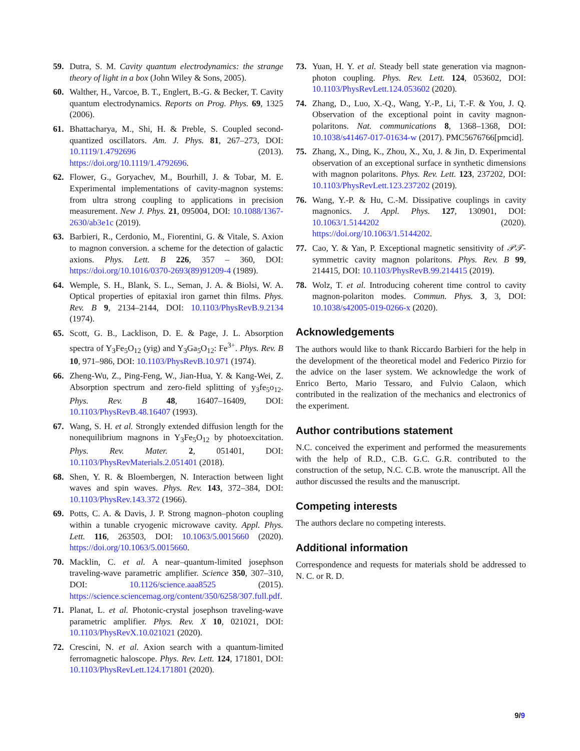59. Dutra, S. M. Cavity quantum electrodynamics: the strange theory of light in a box (John Wiley & Sons, 2005).
60. Walther, H., Varcoe, B. T., Englert, B.-G. & Becker, T. Cavity quantum electrodynamics. Reports on Prog. Phys. 69, 1325 (2006).
61. Bhattacharya, M., Shi, H. & Preble, S. Coupled second-quantized oscillators. Am. J. Phys. 81, 267–273, DOI: 10.1119/1.4792696 (2013). https://doi.org/10.1119/1.4792696.
62. Flower, G., Goryachev, M., Bourhill, J. & Tobar, M. E. Experimental implementations of cavity-magnon systems: from ultra strong coupling to applications in precision measurement. New J. Phys. 21, 095004, DOI: 10.1088/1367-2630/ab3e1c (2019).
63. Barbieri, R., Cerdonio, M., Fiorentini, G. & Vitale, S. Axion to magnon conversion. a scheme for the detection of galactic axions. Phys. Lett. B 226, 357 – 360, DOI: https://doi.org/10.1016/0370-2693(89)91209-4 (1989).
64. Wemple, S. H., Blank, S. L., Seman, J. A. & Biolsi, W. A. Optical properties of epitaxial iron garnet thin films. Phys. Rev. B 9, 2134–2144, DOI: 10.1103/PhysRevB.9.2134 (1974).
65. Scott, G. B., Lacklison, D. E. & Page, J. L. Absorption spectra of Y<sub>3</sub>Fe<sub>5</sub>O<sub>12</sub> (yig) and Y<sub>3</sub>Ga<sub>5</sub>O<sub>12</sub>: Fe<sup>3+</sup>. Phys. Rev. B 10, 971–986, DOI: 10.1103/PhysRevB.10.971 (1974).
66. Zheng-Wu, Z., Ping-Feng, W., Jian-Hua, Y. & Kang-Wei, Z. Absorption spectrum and zero-field splitting of y<sub>3</sub>fe<sub>5</sub>o<sub>12</sub>. Phys. Rev. B 48, 16407–16409, DOI: 10.1103/PhysRevB.48.16407 (1993).
67. Wang, S. H. et al. Strongly extended diffusion length for the nonequilibrium magnons in Y<sub>3</sub>Fe<sub>5</sub>O<sub>12</sub> by photoexcitation. Phys. Rev. Mater. 2, 051401, DOI: 10.1103/PhysRevMaterials.2.051401 (2018).
68. Shen, Y. R. & Bloembergen, N. Interaction between light waves and spin waves. Phys. Rev. 143, 372–384, DOI: 10.1103/PhysRev.143.372 (1966).
69. Potts, C. A. & Davis, J. P. Strong magnon–photon coupling within a tunable cryogenic microwave cavity. Appl. Phys. Lett. 116, 263503, DOI: 10.1063/5.0015660 (2020). https://doi.org/10.1063/5.0015660.
70. Macklin, C. et al. A near–quantum-limited josephson traveling-wave parametric amplifier. Science 350, 307–310, DOI: 10.1126/science.aaa8525 (2015). https://science.sciencemag.org/content/350/6258/307.full.pdf.
71. Planat, L. et al. Photonic-crystal josephson traveling-wave parametric amplifier. Phys. Rev. X 10, 021021, DOI: 10.1103/PhysRevX.10.021021 (2020).
72. Crescini, N. et al. Axion search with a quantum-limited ferromagnetic haloscope. Phys. Rev. Lett. 124, 171801, DOI: 10.1103/PhysRevLett.124.171801 (2020).
73. Yuan, H. Y. et al. Steady bell state generation via magnon-photon coupling. Phys. Rev. Lett. 124, 053602, DOI: 10.1103/PhysRevLett.124.053602 (2020).
74. Zhang, D., Luo, X.-Q., Wang, Y.-P., Li, T.-F. & You, J. Q. Observation of the exceptional point in cavity magnon-polaritons. Nat. communications 8, 1368–1368, DOI: 10.1038/s41467-017-01634-w (2017). PMC5676766[pmcid].
75. Zhang, X., Ding, K., Zhou, X., Xu, J. & Jin, D. Experimental observation of an exceptional surface in synthetic dimensions with magnon polaritons. Phys. Rev. Lett. 123, 237202, DOI: 10.1103/PhysRevLett.123.237202 (2019).
76. Wang, Y.-P. & Hu, C.-M. Dissipative couplings in cavity magnonics. J. Appl. Phys. 127, 130901, DOI: 10.1063/1.5144202 (2020). https://doi.org/10.1063/1.5144202.
77. Cao, Y. & Yan, P. Exceptional magnetic sensitivity of 𝒫𝒯-symmetric cavity magnon polaritons. Phys. Rev. B 99, 214415, DOI: 10.1103/PhysRevB.99.214415 (2019).
78. Wolz, T. et al. Introducing coherent time control to cavity magnon-polariton modes. Commun. Phys. 3, 3, DOI: 10.1038/s42005-019-0266-x (2020).
Acknowledgements
The authors would like to thank Riccardo Barbieri for the help in the development of the theoretical model and Federico Pirzio for the advice on the laser system. We acknowledge the work of Enrico Berto, Mario Tessaro, and Fulvio Calaon, which contributed in the realization of the mechanics and electronics of the experiment.
Author contributions statement
N.C. conceived the experiment and performed the measurements with the help of R.D., C.B. G.C. G.R. contributed to the construction of the setup, N.C. C.B. wrote the manuscript. All the author discussed the results and the manuscript.
Competing interests
The authors declare no competing interests.
Additional information
Correspondence and requests for materials shold be addressed to N. C. or R. D.
9/9